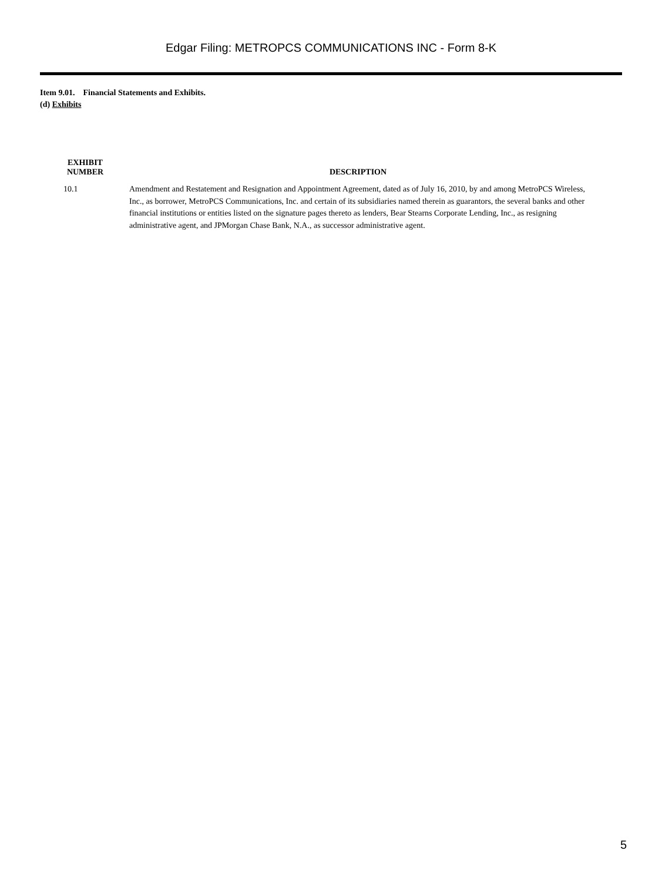Edgar Filing: METROPCS COMMUNICATIONS INC - Form 8-K
Item 9.01. Financial Statements and Exhibits.
(d) Exhibits
| EXHIBIT NUMBER | DESCRIPTION |
| --- | --- |
| 10.1 | Amendment and Restatement and Resignation and Appointment Agreement, dated as of July 16, 2010, by and among MetroPCS Wireless, Inc., as borrower, MetroPCS Communications, Inc. and certain of its subsidiaries named therein as guarantors, the several banks and other financial institutions or entities listed on the signature pages thereto as lenders, Bear Stearns Corporate Lending, Inc., as resigning administrative agent, and JPMorgan Chase Bank, N.A., as successor administrative agent. |
5